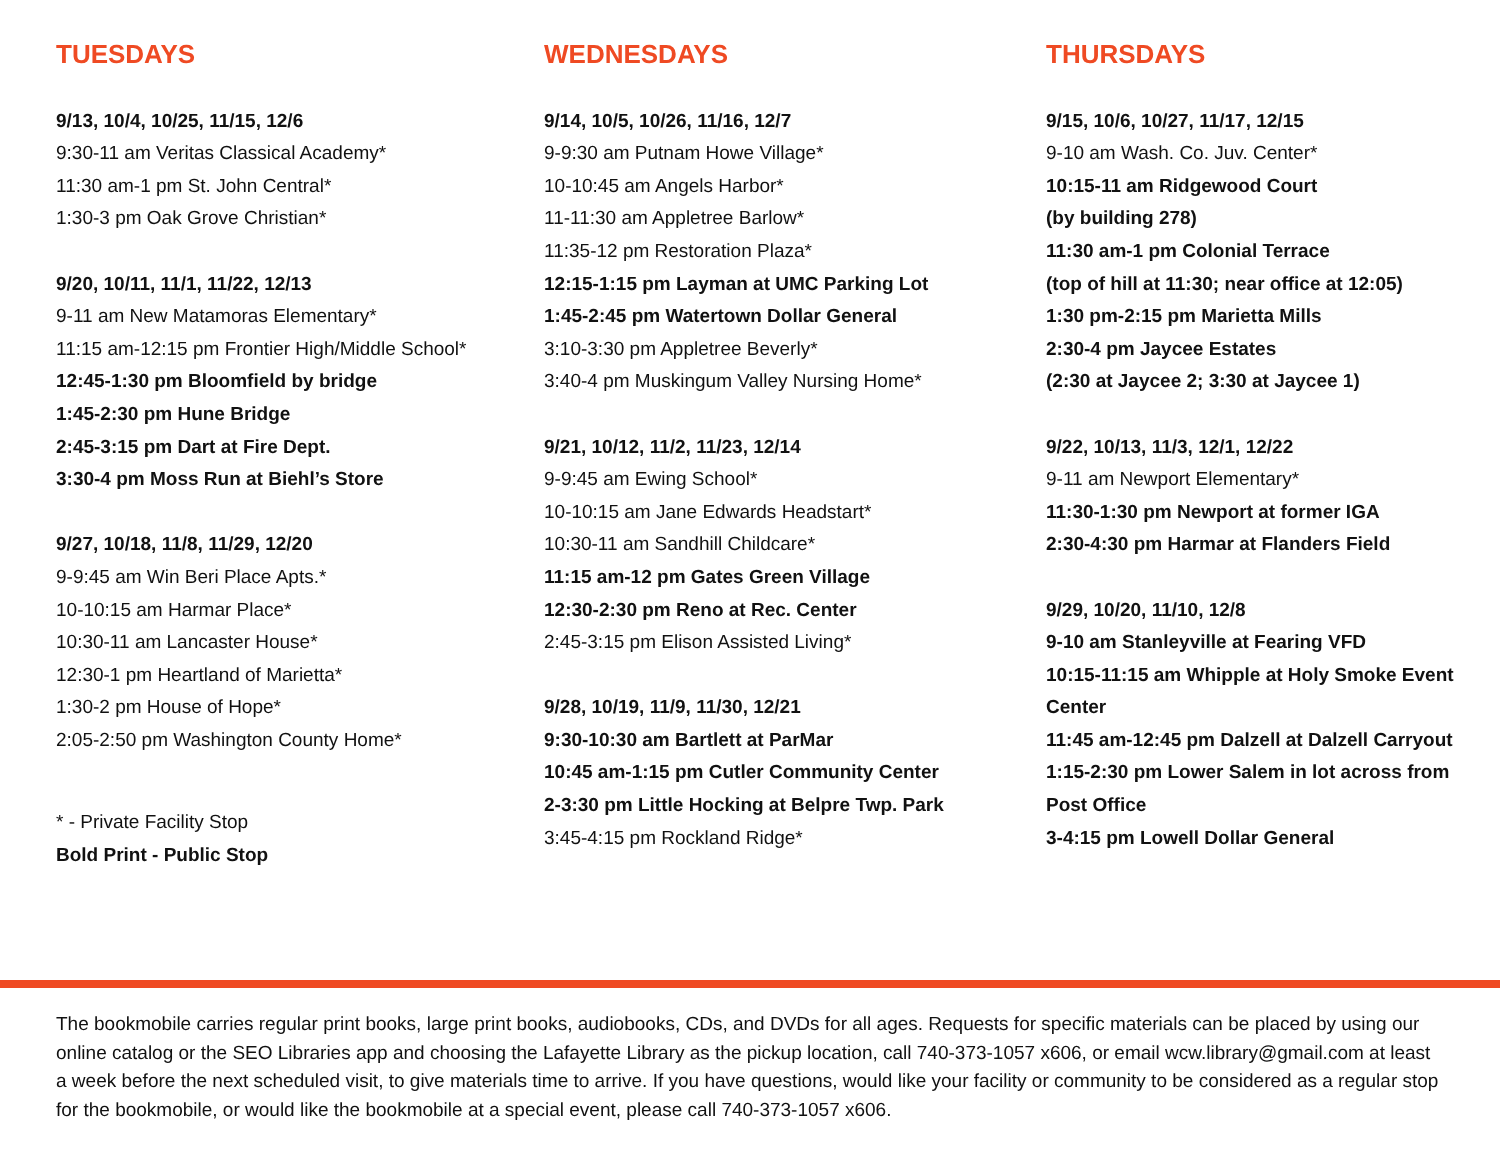TUESDAYS
9/13, 10/4, 10/25, 11/15, 12/6
9:30-11 am Veritas Classical Academy*
11:30 am-1 pm St. John Central*
1:30-3 pm Oak Grove Christian*
9/20, 10/11, 11/1, 11/22, 12/13
9-11 am New Matamoras Elementary*
11:15 am-12:15 pm Frontier High/Middle School*
12:45-1:30 pm Bloomfield by bridge
1:45-2:30 pm Hune Bridge
2:45-3:15 pm Dart at Fire Dept.
3:30-4 pm Moss Run at Biehl’s Store
9/27, 10/18, 11/8, 11/29, 12/20
9-9:45 am Win Beri Place Apts.*
10-10:15 am Harmar Place*
10:30-11 am Lancaster House*
12:30-1 pm Heartland of Marietta*
1:30-2 pm House of Hope*
2:05-2:50 pm Washington County Home*
* - Private Facility Stop
Bold Print - Public Stop
WEDNESDAYS
9/14, 10/5, 10/26, 11/16, 12/7
9-9:30 am Putnam Howe Village*
10-10:45 am Angels Harbor*
11-11:30 am Appletree Barlow*
11:35-12 pm Restoration Plaza*
12:15-1:15 pm Layman at UMC Parking Lot
1:45-2:45 pm Watertown Dollar General
3:10-3:30 pm Appletree Beverly*
3:40-4 pm Muskingum Valley Nursing Home*
9/21, 10/12, 11/2, 11/23, 12/14
9-9:45 am Ewing School*
10-10:15 am Jane Edwards Headstart*
10:30-11 am Sandhill Childcare*
11:15 am-12 pm Gates Green Village
12:30-2:30 pm Reno at Rec. Center
2:45-3:15 pm Elison Assisted Living*
9/28, 10/19, 11/9, 11/30, 12/21
9:30-10:30 am Bartlett at ParMar
10:45 am-1:15 pm Cutler Community Center
2-3:30 pm Little Hocking at Belpre Twp. Park
3:45-4:15 pm Rockland Ridge*
THURSDAYS
9/15, 10/6, 10/27, 11/17, 12/15
9-10 am Wash. Co. Juv. Center*
10:15-11 am Ridgewood Court
(by building 278)
11:30 am-1 pm Colonial Terrace
(top of hill at 11:30; near office at 12:05)
1:30 pm-2:15 pm Marietta Mills
2:30-4 pm Jaycee Estates
(2:30 at Jaycee 2; 3:30 at Jaycee 1)
9/22, 10/13, 11/3, 12/1, 12/22
9-11 am Newport Elementary*
11:30-1:30 pm Newport at former IGA
2:30-4:30 pm Harmar at Flanders Field
9/29, 10/20, 11/10, 12/8
9-10 am Stanleyville at Fearing VFD
10:15-11:15 am Whipple at Holy Smoke Event Center
11:45 am-12:45 pm Dalzell at Dalzell Carryout
1:15-2:30 pm Lower Salem in lot across from Post Office
3-4:15 pm Lowell Dollar General
The bookmobile carries regular print books, large print books, audiobooks, CDs, and DVDs for all ages. Requests for specific materials can be placed by using our online catalog or the SEO Libraries app and choosing the Lafayette Library as the pickup location, call 740-373-1057 x606, or email wcw.library@gmail.com at least a week before the next scheduled visit, to give materials time to arrive. If you have questions, would like your facility or community to be considered as a regular stop for the bookmobile, or would like the bookmobile at a special event, please call 740-373-1057 x606.